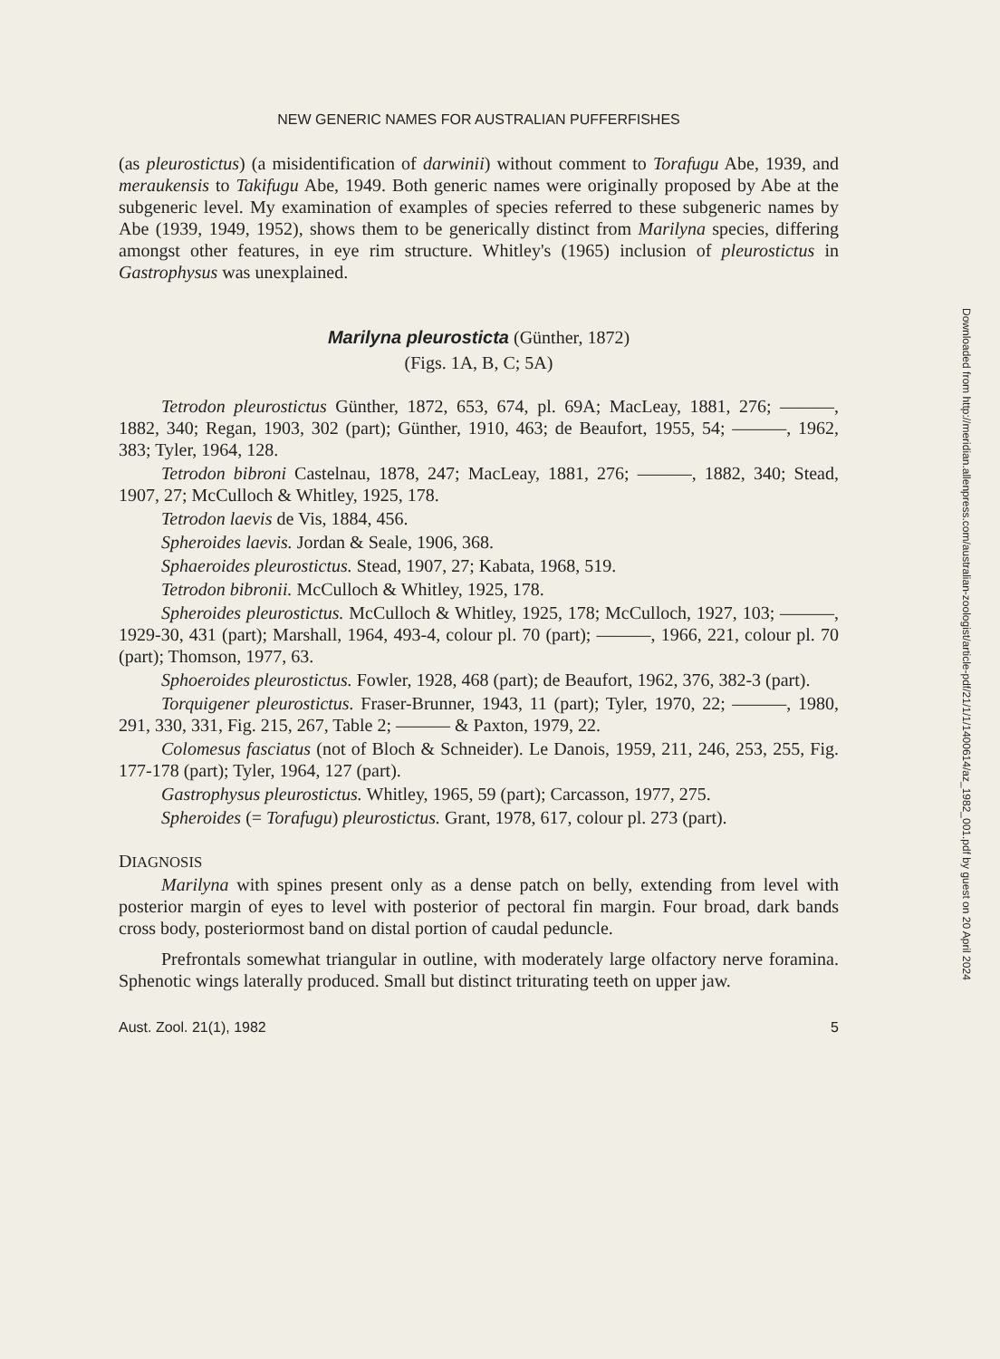NEW GENERIC NAMES FOR AUSTRALIAN PUFFERFISHES
(as pleurostictus) (a misidentification of darwinii) without comment to Torafugu Abe, 1939, and meraukensis to Takifugu Abe, 1949. Both generic names were originally proposed by Abe at the subgeneric level. My examination of examples of species referred to these subgeneric names by Abe (1939, 1949, 1952), shows them to be generically distinct from Marilyna species, differing amongst other features, in eye rim structure. Whitley's (1965) inclusion of pleurostictus in Gastrophysus was unexplained.
Marilyna pleurosticta (Günther, 1872)
(Figs. 1A, B, C; 5A)
Tetrodon pleurostictus Günther, 1872, 653, 674, pl. 69A; MacLeay, 1881, 276; ———, 1882, 340; Regan, 1903, 302 (part); Günther, 1910, 463; de Beaufort, 1955, 54; ———, 1962, 383; Tyler, 1964, 128.
Tetrodon bibroni Castelnau, 1878, 247; MacLeay, 1881, 276; ———, 1882, 340; Stead, 1907, 27; McCulloch & Whitley, 1925, 178.
Tetrodon laevis de Vis, 1884, 456.
Spheroides laevis. Jordan & Seale, 1906, 368.
Sphaeroides pleurostictus. Stead, 1907, 27; Kabata, 1968, 519.
Tetrodon bibronii. McCulloch & Whitley, 1925, 178.
Spheroides pleurostictus. McCulloch & Whitley, 1925, 178; McCulloch, 1927, 103; ———, 1929-30, 431 (part); Marshall, 1964, 493-4, colour pl. 70 (part); ———, 1966, 221, colour pl. 70 (part); Thomson, 1977, 63.
Sphoeroides pleurostictus. Fowler, 1928, 468 (part); de Beaufort, 1962, 376, 382-3 (part).
Torquigener pleurostictus. Fraser-Brunner, 1943, 11 (part); Tyler, 1970, 22; ———, 1980, 291, 330, 331, Fig. 215, 267, Table 2; ——— & Paxton, 1979, 22.
Colomesus fasciatus (not of Bloch & Schneider). Le Danois, 1959, 211, 246, 253, 255, Fig. 177-178 (part); Tyler, 1964, 127 (part).
Gastrophysus pleurostictus. Whitley, 1965, 59 (part); Carcasson, 1977, 275.
Spheroides (= Torafugu) pleurostictus. Grant, 1978, 617, colour pl. 273 (part).
DIAGNOSIS
Marilyna with spines present only as a dense patch on belly, extending from level with posterior margin of eyes to level with posterior of pectoral fin margin. Four broad, dark bands cross body, posteriormost band on distal portion of caudal peduncle.
Prefrontals somewhat triangular in outline, with moderately large olfactory nerve foramina. Sphenotic wings laterally produced. Small but distinct triturating teeth on upper jaw.
Aust. Zool. 21(1), 1982 5
Downloaded from http://meridian.allenpress.com/australian-zoologist/article-pdf/21/1/1/1400614/az_1982_001.pdf by guest on 20 April 2024